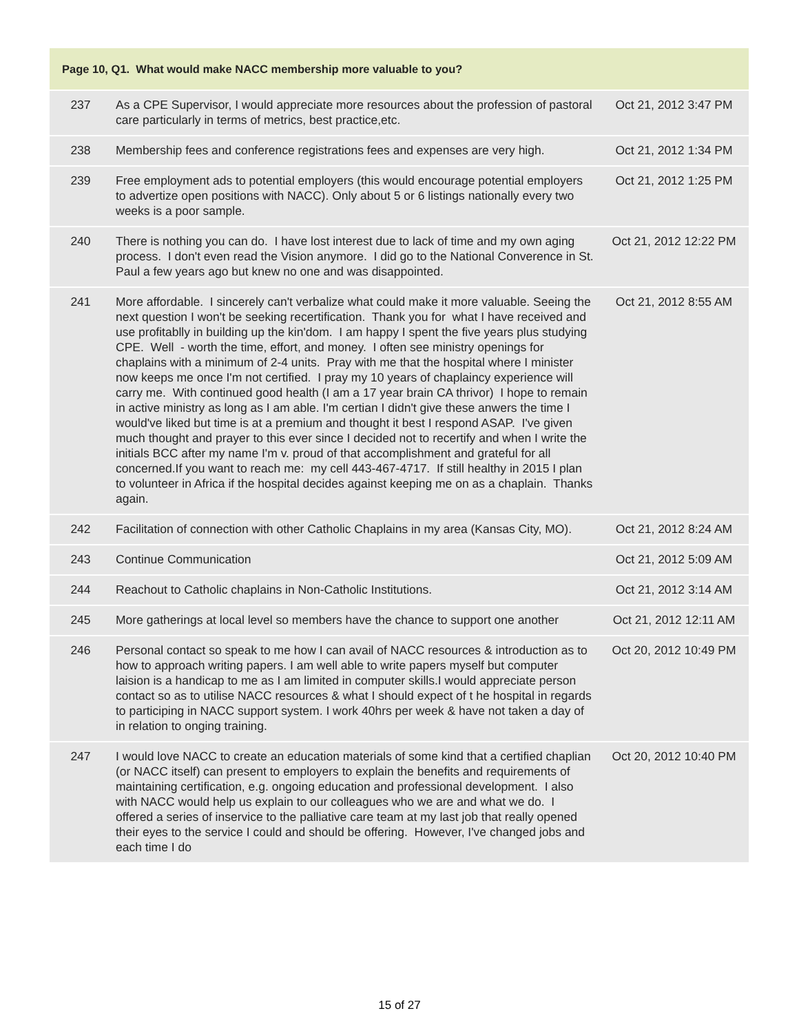| Page 10, Q1. What would make NACC membership more valuable to you? | | |
| --- | --- | --- |
| 237 | As a CPE Supervisor, I would appreciate more resources about the profession of pastoral care particularly in terms of metrics, best practice,etc. | Oct 21, 2012 3:47 PM |
| 238 | Membership fees and conference registrations fees and expenses are very high. | Oct 21, 2012 1:34 PM |
| 239 | Free employment ads to potential employers (this would encourage potential employers to advertize open positions with NACC). Only about 5 or 6 listings nationally every two weeks is a poor sample. | Oct 21, 2012 1:25 PM |
| 240 | There is nothing you can do. I have lost interest due to lack of time and my own aging process. I don't even read the Vision anymore. I did go to the National Converence in St. Paul a few years ago but knew no one and was disappointed. | Oct 21, 2012 12:22 PM |
| 241 | More affordable. I sincerely can't verbalize what could make it more valuable. Seeing the next question I won't be seeking recertification. Thank you for what I have received and use profitablly in building up the kin'dom. I am happy I spent the five years plus studying CPE. Well - worth the time, effort, and money. I often see ministry openings for chaplains with a minimum of 2-4 units. Pray with me that the hospital where I minister now keeps me once I'm not certified. I pray my 10 years of chaplaincy experience will carry me. With continued good health (I am a 17 year brain CA thrivor) I hope to remain in active ministry as long as I am able. I'm certian I didn't give these anwers the time I would've liked but time is at a premium and thought it best I respond ASAP. I've given much thought and prayer to this ever since I decided not to recertify and when I write the initials BCC after my name I'm v. proud of that accomplishment and grateful for all concerned.If you want to reach me: my cell 443-467-4717. If still healthy in 2015 I plan to volunteer in Africa if the hospital decides against keeping me on as a chaplain. Thanks again. | Oct 21, 2012 8:55 AM |
| 242 | Facilitation of connection with other Catholic Chaplains in my area (Kansas City, MO). | Oct 21, 2012 8:24 AM |
| 243 | Continue Communication | Oct 21, 2012 5:09 AM |
| 244 | Reachout to Catholic chaplains in Non-Catholic Institutions. | Oct 21, 2012 3:14 AM |
| 245 | More gatherings at local level so members have the chance to support one another | Oct 21, 2012 12:11 AM |
| 246 | Personal contact so speak to me how I can avail of NACC resources & introduction as to how to approach writing papers. I am well able to write papers myself but computer laision is a handicap to me as I am limited in computer skills.I would appreciate person contact so as to utilise NACC resources & what I should expect of t he hospital in regards to participing in NACC support system. I work 40hrs per week & have not taken a day of in relation to onging training. | Oct 20, 2012 10:49 PM |
| 247 | I would love NACC to create an education materials of some kind that a certified chaplian (or NACC itself) can present to employers to explain the benefits and requirements of maintaining certification, e.g. ongoing education and professional development. I also with NACC would help us explain to our colleagues who we are and what we do. I offered a series of inservice to the palliative care team at my last job that really opened their eyes to the service I could and should be offering. However, I've changed jobs and each time I do | Oct 20, 2012 10:40 PM |
15 of 27